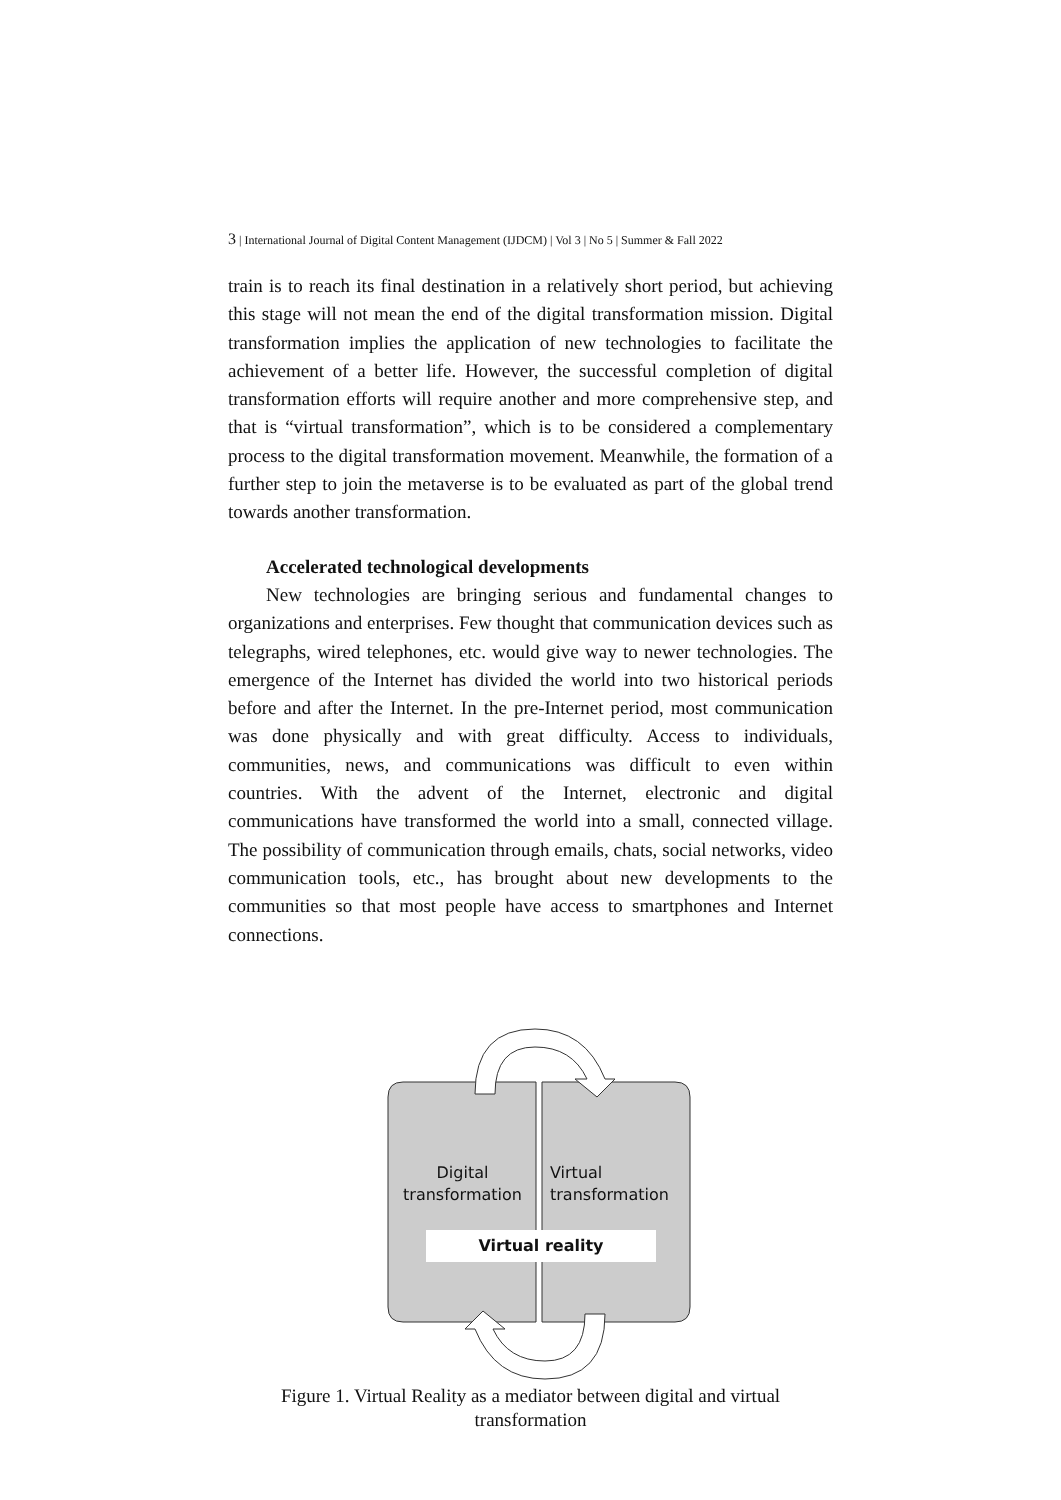3 | International Journal of Digital Content Management (IJDCM) | Vol 3 | No 5 | Summer & Fall 2022
train is to reach its final destination in a relatively short period, but achieving this stage will not mean the end of the digital transformation mission. Digital transformation implies the application of new technologies to facilitate the achievement of a better life. However, the successful completion of digital transformation efforts will require another and more comprehensive step, and that is “virtual transformation”, which is to be considered a complementary process to the digital transformation movement. Meanwhile, the formation of a further step to join the metaverse is to be evaluated as part of the global trend towards another transformation.
Accelerated technological developments
New technologies are bringing serious and fundamental changes to organizations and enterprises. Few thought that communication devices such as telegraphs, wired telephones, etc. would give way to newer technologies. The emergence of the Internet has divided the world into two historical periods before and after the Internet. In the pre-Internet period, most communication was done physically and with great difficulty. Access to individuals, communities, news, and communications was difficult to even within countries. With the advent of the Internet, electronic and digital communications have transformed the world into a small, connected village. The possibility of communication through emails, chats, social networks, video communication tools, etc., has brought about new developments to the communities so that most people have access to smartphones and Internet connections.
Digital
transformation
Virtual
transformation
Virtual reality
Figure 1. Virtual Reality as a mediator between digital and virtual transformation